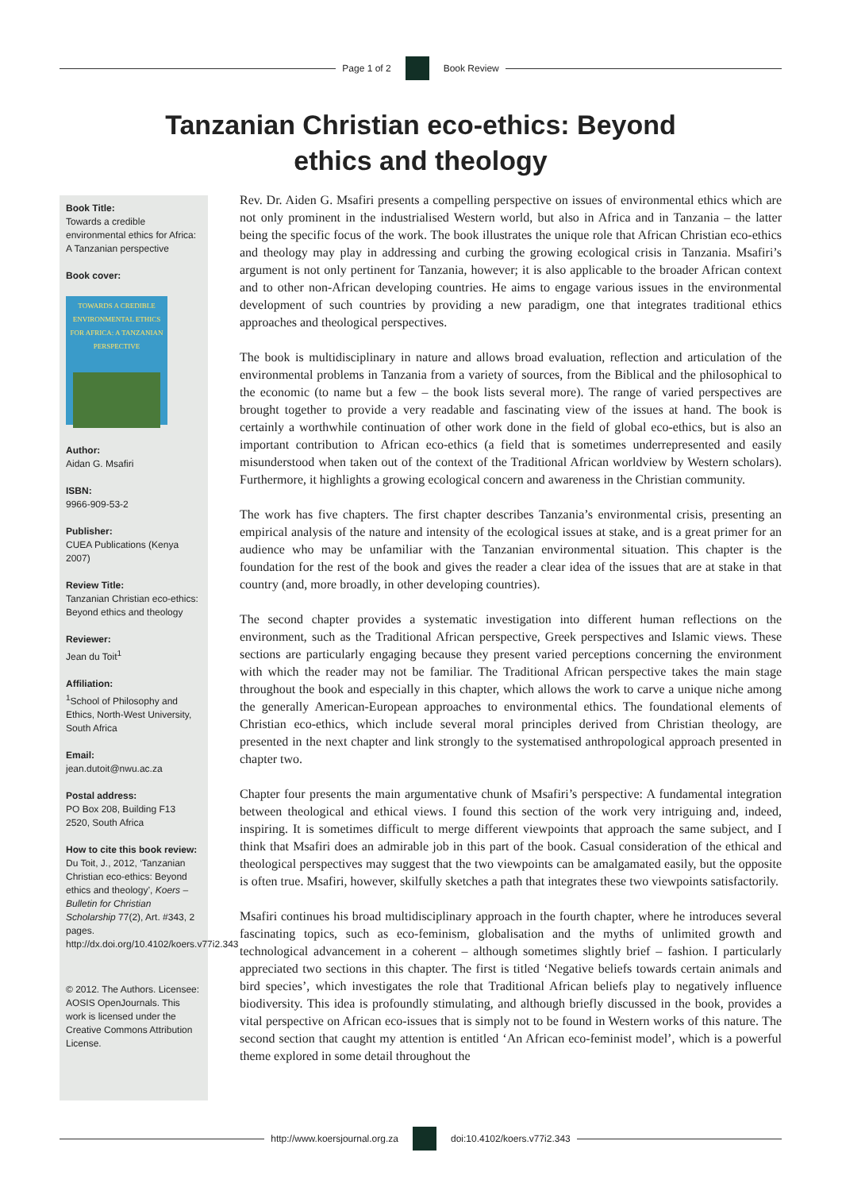Page 1 of 2 Book Review
Tanzanian Christian eco-ethics: Beyond ethics and theology
Book Title:
Towards a credible environmental ethics for Africa: A Tanzanian perspective
Book cover:
TOWARDS A CREDIBLE ENVIRONMENTAL ETHICS FOR AFRICA: A TANZANIAN PERSPECTIVE
Author:
Aidan G. Msafiri
ISBN:
9966-909-53-2
Publisher:
CUEA Publications (Kenya 2007)
Review Title:
Tanzanian Christian eco-ethics: Beyond ethics and theology
Reviewer:
Jean du Toit<sup>1</sup>
Affiliation:
<sup>1</sup>School of Philosophy and Ethics, North-West University, South Africa
Email:
jean.dutoit@nwu.ac.za
Postal address:
PO Box 208, Building F13 2520, South Africa
How to cite this book review:
Du Toit, J., 2012, ‘Tanzanian Christian eco-ethics: Beyond ethics and theology’, Koers – Bulletin for Christian Scholarship 77(2), Art. #343, 2 pages. http://dx.doi.org/10.4102/koers.v77i2.343
© 2012. The Authors. Licensee: AOSIS OpenJournals. This work is licensed under the Creative Commons Attribution License.
Rev. Dr. Aiden G. Msafiri presents a compelling perspective on issues of environmental ethics which are not only prominent in the industrialised Western world, but also in Africa and in Tanzania – the latter being the specific focus of the work. The book illustrates the unique role that African Christian eco-ethics and theology may play in addressing and curbing the growing ecological crisis in Tanzania. Msafiri’s argument is not only pertinent for Tanzania, however; it is also applicable to the broader African context and to other non-African developing countries. He aims to engage various issues in the environmental development of such countries by providing a new paradigm, one that integrates traditional ethics approaches and theological perspectives.
The book is multidisciplinary in nature and allows broad evaluation, reflection and articulation of the environmental problems in Tanzania from a variety of sources, from the Biblical and the philosophical to the economic (to name but a few – the book lists several more). The range of varied perspectives are brought together to provide a very readable and fascinating view of the issues at hand. The book is certainly a worthwhile continuation of other work done in the field of global eco-ethics, but is also an important contribution to African eco-ethics (a field that is sometimes underrepresented and easily misunderstood when taken out of the context of the Traditional African worldview by Western scholars). Furthermore, it highlights a growing ecological concern and awareness in the Christian community.
The work has five chapters. The first chapter describes Tanzania’s environmental crisis, presenting an empirical analysis of the nature and intensity of the ecological issues at stake, and is a great primer for an audience who may be unfamiliar with the Tanzanian environmental situation. This chapter is the foundation for the rest of the book and gives the reader a clear idea of the issues that are at stake in that country (and, more broadly, in other developing countries).
The second chapter provides a systematic investigation into different human reflections on the environment, such as the Traditional African perspective, Greek perspectives and Islamic views. These sections are particularly engaging because they present varied perceptions concerning the environment with which the reader may not be familiar. The Traditional African perspective takes the main stage throughout the book and especially in this chapter, which allows the work to carve a unique niche among the generally American-European approaches to environmental ethics. The foundational elements of Christian eco-ethics, which include several moral principles derived from Christian theology, are presented in the next chapter and link strongly to the systematised anthropological approach presented in chapter two.
Chapter four presents the main argumentative chunk of Msafiri’s perspective: A fundamental integration between theological and ethical views. I found this section of the work very intriguing and, indeed, inspiring. It is sometimes difficult to merge different viewpoints that approach the same subject, and I think that Msafiri does an admirable job in this part of the book. Casual consideration of the ethical and theological perspectives may suggest that the two viewpoints can be amalgamated easily, but the opposite is often true. Msafiri, however, skilfully sketches a path that integrates these two viewpoints satisfactorily.
Msafiri continues his broad multidisciplinary approach in the fourth chapter, where he introduces several fascinating topics, such as eco-feminism, globalisation and the myths of unlimited growth and technological advancement in a coherent – although sometimes slightly brief – fashion. I particularly appreciated two sections in this chapter. The first is titled ‘Negative beliefs towards certain animals and bird species’, which investigates the role that Traditional African beliefs play to negatively influence biodiversity. This idea is profoundly stimulating, and although briefly discussed in the book, provides a vital perspective on African eco-issues that is simply not to be found in Western works of this nature. The second section that caught my attention is entitled ‘An African eco-feminist model’, which is a powerful theme explored in some detail throughout the
http://www.koersjournal.org.za doi:10.4102/koers.v77i2.343